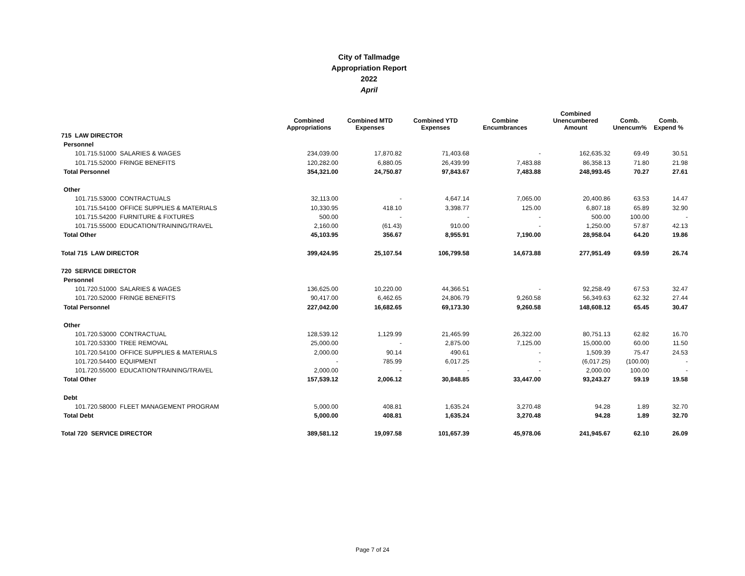City of Tallmadge
Appropriation Report
2022
April
| | Combined Appropriations | Combined MTD Expenses | Combined YTD Expenses | Combine Encumbrances | Combined Unencumbered Amount | Comb. Unencum% | Comb. Expend % |
| --- | --- | --- | --- | --- | --- | --- | --- |
| 715 LAW DIRECTOR | | | | | | | |
| Personnel | | | | | | | |
| 101.715.51000 SALARIES & WAGES | 234,039.00 | 17,870.82 | 71,403.68 | - | 162,635.32 | 69.49 | 30.51 |
| 101.715.52000 FRINGE BENEFITS | 120,282.00 | 6,880.05 | 26,439.99 | 7,483.88 | 86,358.13 | 71.80 | 21.98 |
| Total Personnel | 354,321.00 | 24,750.87 | 97,843.67 | 7,483.88 | 248,993.45 | 70.27 | 27.61 |
| Other | | | | | | | |
| 101.715.53000 CONTRACTUALS | 32,113.00 | - | 4,647.14 | 7,065.00 | 20,400.86 | 63.53 | 14.47 |
| 101.715.54100 OFFICE SUPPLIES & MATERIALS | 10,330.95 | 418.10 | 3,398.77 | 125.00 | 6,807.18 | 65.89 | 32.90 |
| 101.715.54200 FURNITURE & FIXTURES | 500.00 | - | - | - | 500.00 | 100.00 | - |
| 101.715.55000 EDUCATION/TRAINING/TRAVEL | 2,160.00 | (61.43) | 910.00 | - | 1,250.00 | 57.87 | 42.13 |
| Total Other | 45,103.95 | 356.67 | 8,955.91 | 7,190.00 | 28,958.04 | 64.20 | 19.86 |
| Total 715 LAW DIRECTOR | 399,424.95 | 25,107.54 | 106,799.58 | 14,673.88 | 277,951.49 | 69.59 | 26.74 |
| 720 SERVICE DIRECTOR | | | | | | | |
| Personnel | | | | | | | |
| 101.720.51000 SALARIES & WAGES | 136,625.00 | 10,220.00 | 44,366.51 | - | 92,258.49 | 67.53 | 32.47 |
| 101.720.52000 FRINGE BENEFITS | 90,417.00 | 6,462.65 | 24,806.79 | 9,260.58 | 56,349.63 | 62.32 | 27.44 |
| Total Personnel | 227,042.00 | 16,682.65 | 69,173.30 | 9,260.58 | 148,608.12 | 65.45 | 30.47 |
| Other | | | | | | | |
| 101.720.53000 CONTRACTUAL | 128,539.12 | 1,129.99 | 21,465.99 | 26,322.00 | 80,751.13 | 62.82 | 16.70 |
| 101.720.53300 TREE REMOVAL | 25,000.00 | - | 2,875.00 | 7,125.00 | 15,000.00 | 60.00 | 11.50 |
| 101.720.54100 OFFICE SUPPLIES & MATERIALS | 2,000.00 | 90.14 | 490.61 | - | 1,509.39 | 75.47 | 24.53 |
| 101.720.54400 EQUIPMENT | - | 785.99 | 6,017.25 | - | (6,017.25) | (100.00) | - |
| 101.720.55000 EDUCATION/TRAINING/TRAVEL | 2,000.00 | - | - | - | 2,000.00 | 100.00 | - |
| Total Other | 157,539.12 | 2,006.12 | 30,848.85 | 33,447.00 | 93,243.27 | 59.19 | 19.58 |
| Debt | | | | | | | |
| 101.720.58000 FLEET MANAGEMENT PROGRAM | 5,000.00 | 408.81 | 1,635.24 | 3,270.48 | 94.28 | 1.89 | 32.70 |
| Total Debt | 5,000.00 | 408.81 | 1,635.24 | 3,270.48 | 94.28 | 1.89 | 32.70 |
| Total 720 SERVICE DIRECTOR | 389,581.12 | 19,097.58 | 101,657.39 | 45,978.06 | 241,945.67 | 62.10 | 26.09 |
Page 7 of 24